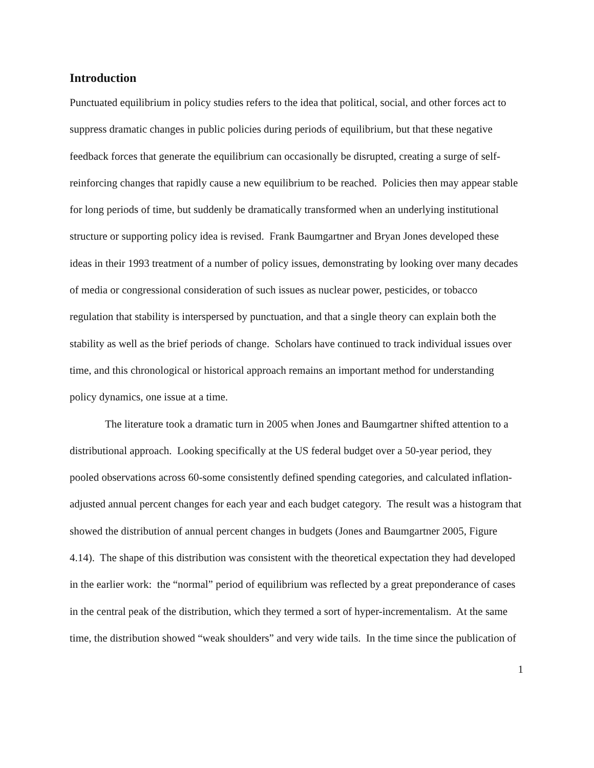Introduction
Punctuated equilibrium in policy studies refers to the idea that political, social, and other forces act to suppress dramatic changes in public policies during periods of equilibrium, but that these negative feedback forces that generate the equilibrium can occasionally be disrupted, creating a surge of self-reinforcing changes that rapidly cause a new equilibrium to be reached. Policies then may appear stable for long periods of time, but suddenly be dramatically transformed when an underlying institutional structure or supporting policy idea is revised. Frank Baumgartner and Bryan Jones developed these ideas in their 1993 treatment of a number of policy issues, demonstrating by looking over many decades of media or congressional consideration of such issues as nuclear power, pesticides, or tobacco regulation that stability is interspersed by punctuation, and that a single theory can explain both the stability as well as the brief periods of change. Scholars have continued to track individual issues over time, and this chronological or historical approach remains an important method for understanding policy dynamics, one issue at a time.
The literature took a dramatic turn in 2005 when Jones and Baumgartner shifted attention to a distributional approach. Looking specifically at the US federal budget over a 50-year period, they pooled observations across 60-some consistently defined spending categories, and calculated inflation-adjusted annual percent changes for each year and each budget category. The result was a histogram that showed the distribution of annual percent changes in budgets (Jones and Baumgartner 2005, Figure 4.14). The shape of this distribution was consistent with the theoretical expectation they had developed in the earlier work: the “normal” period of equilibrium was reflected by a great preponderance of cases in the central peak of the distribution, which they termed a sort of hyper-incrementalism. At the same time, the distribution showed “weak shoulders” and very wide tails. In the time since the publication of
1